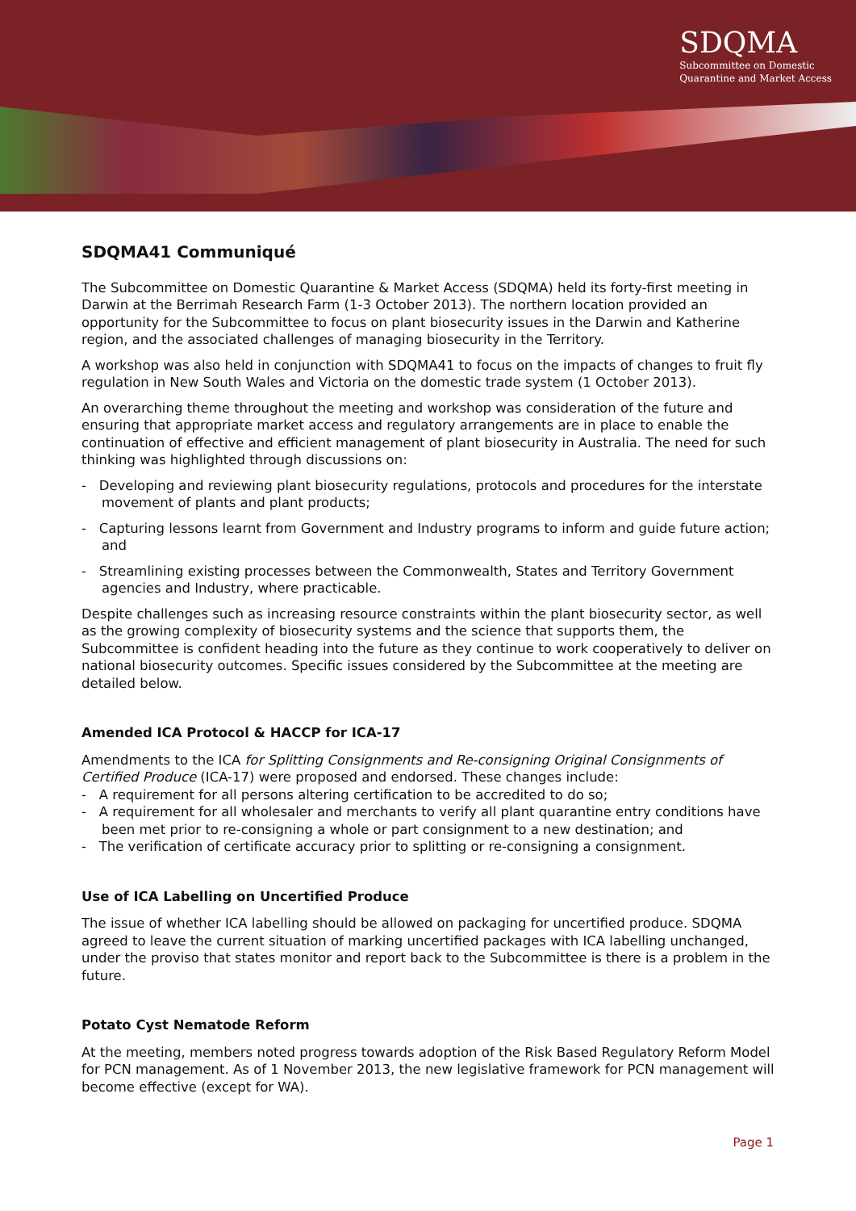SDQMA
Subcommittee on Domestic
Quarantine and Market Access
SDQMA41 Communiqué
The Subcommittee on Domestic Quarantine & Market Access (SDQMA) held its forty-first meeting in Darwin at the Berrimah Research Farm (1-3 October 2013). The northern location provided an opportunity for the Subcommittee to focus on plant biosecurity issues in the Darwin and Katherine region, and the associated challenges of managing biosecurity in the Territory.
A workshop was also held in conjunction with SDQMA41 to focus on the impacts of changes to fruit fly regulation in New South Wales and Victoria on the domestic trade system (1 October 2013).
An overarching theme throughout the meeting and workshop was consideration of the future and ensuring that appropriate market access and regulatory arrangements are in place to enable the continuation of effective and efficient management of plant biosecurity in Australia. The need for such thinking was highlighted through discussions on:
- Developing and reviewing plant biosecurity regulations, protocols and procedures for the interstate movement of plants and plant products;
- Capturing lessons learnt from Government and Industry programs to inform and guide future action; and
- Streamlining existing processes between the Commonwealth, States and Territory Government agencies and Industry, where practicable.
Despite challenges such as increasing resource constraints within the plant biosecurity sector, as well as the growing complexity of biosecurity systems and the science that supports them, the Subcommittee is confident heading into the future as they continue to work cooperatively to deliver on national biosecurity outcomes. Specific issues considered by the Subcommittee at the meeting are detailed below.
Amended ICA Protocol & HACCP for ICA-17
Amendments to the ICA for Splitting Consignments and Re-consigning Original Consignments of Certified Produce (ICA-17) were proposed and endorsed. These changes include:
- A requirement for all persons altering certification to be accredited to do so;
- A requirement for all wholesaler and merchants to verify all plant quarantine entry conditions have been met prior to re-consigning a whole or part consignment to a new destination; and
- The verification of certificate accuracy prior to splitting or re-consigning a consignment.
Use of ICA Labelling on Uncertified Produce
The issue of whether ICA labelling should be allowed on packaging for uncertified produce. SDQMA agreed to leave the current situation of marking uncertified packages with ICA labelling unchanged, under the proviso that states monitor and report back to the Subcommittee is there is a problem in the future.
Potato Cyst Nematode Reform
At the meeting, members noted progress towards adoption of the Risk Based Regulatory Reform Model for PCN management. As of 1 November 2013, the new legislative framework for PCN management will become effective (except for WA).
Page 1